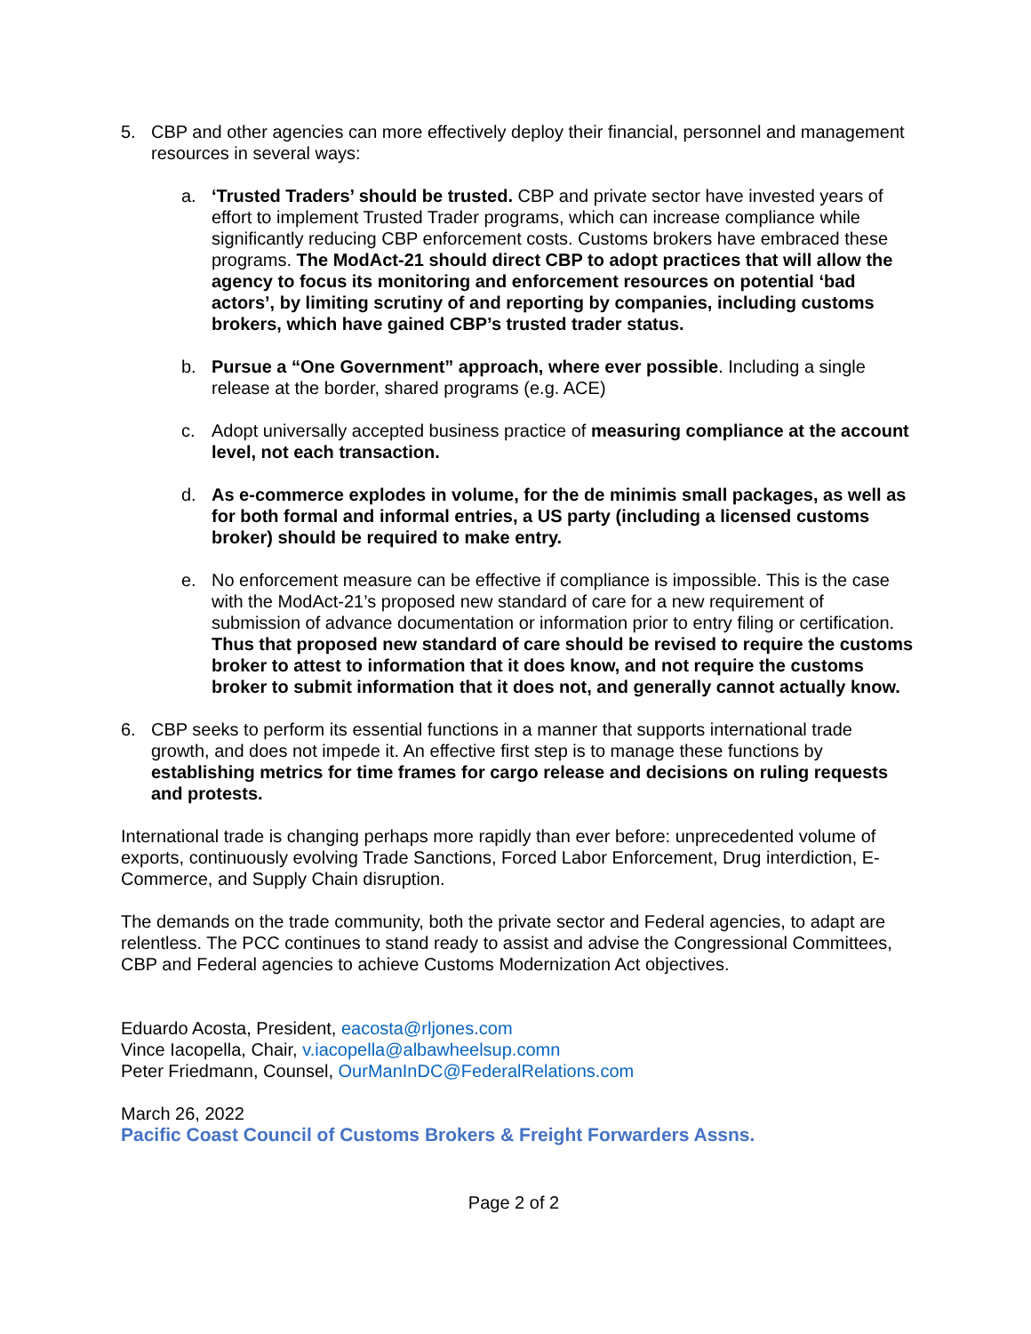5. CBP and other agencies can more effectively deploy their financial, personnel and management resources in several ways:
a. ‘Trusted Traders’ should be trusted. CBP and private sector have invested years of effort to implement Trusted Trader programs, which can increase compliance while significantly reducing CBP enforcement costs. Customs brokers have embraced these programs. The ModAct-21 should direct CBP to adopt practices that will allow the agency to focus its monitoring and enforcement resources on potential ‘bad actors’, by limiting scrutiny of and reporting by companies, including customs brokers, which have gained CBP’s trusted trader status.
b. Pursue a “One Government” approach, where ever possible. Including a single release at the border, shared programs (e.g. ACE)
c. Adopt universally accepted business practice of measuring compliance at the account level, not each transaction.
d. As e-commerce explodes in volume, for the de minimis small packages, as well as for both formal and informal entries, a US party (including a licensed customs broker) should be required to make entry.
e. No enforcement measure can be effective if compliance is impossible. This is the case with the ModAct-21’s proposed new standard of care for a new requirement of submission of advance documentation or information prior to entry filing or certification. Thus that proposed new standard of care should be revised to require the customs broker to attest to information that it does know, and not require the customs broker to submit information that it does not, and generally cannot actually know.
6. CBP seeks to perform its essential functions in a manner that supports international trade growth, and does not impede it. An effective first step is to manage these functions by establishing metrics for time frames for cargo release and decisions on ruling requests and protests.
International trade is changing perhaps more rapidly than ever before: unprecedented volume of exports, continuously evolving Trade Sanctions, Forced Labor Enforcement, Drug interdiction, E-Commerce, and Supply Chain disruption.
The demands on the trade community, both the private sector and Federal agencies, to adapt are relentless. The PCC continues to stand ready to assist and advise the Congressional Committees, CBP and Federal agencies to achieve Customs Modernization Act objectives.
Eduardo Acosta, President, eacosta@rljones.com
Vince Iacopella, Chair, v.iacopella@albawheelsup.comn
Peter Friedmann, Counsel, OurManInDC@FederalRelations.com
March 26, 2022
Pacific Coast Council of Customs Brokers & Freight Forwarders Assns.
Page 2 of 2